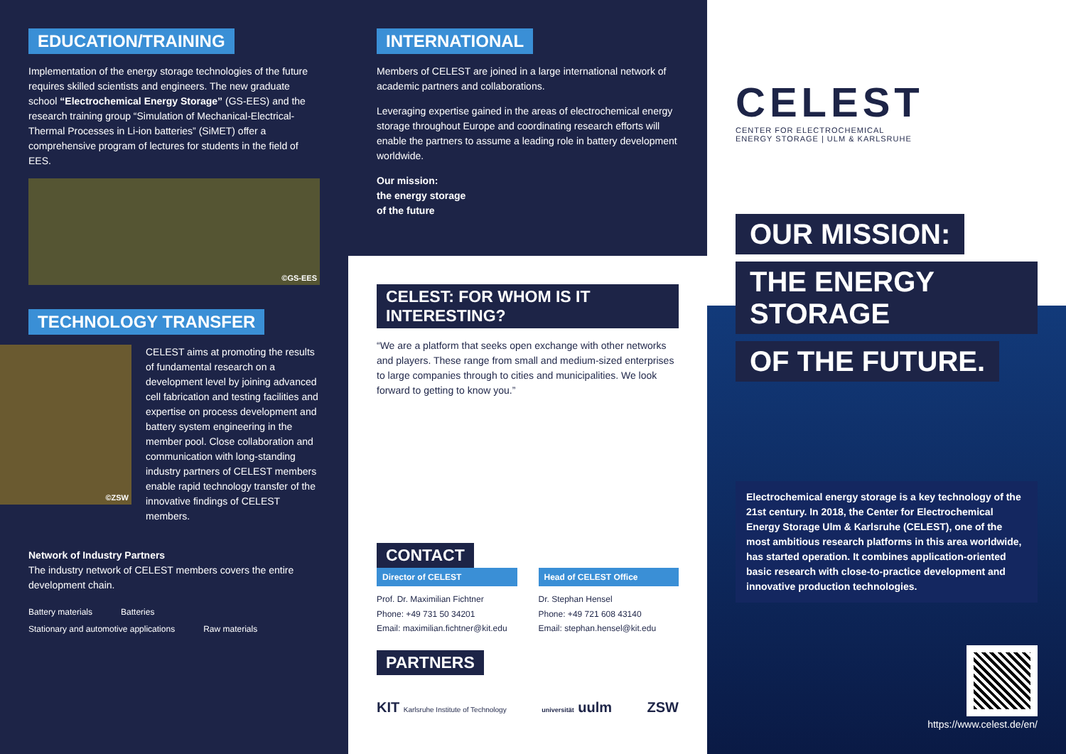EDUCATION/TRAINING
Implementation of the energy storage technologies of the future requires skilled scientists and engineers. The new graduate school “Electrochemical Energy Storage” (GS-EES) and the research training group “Simulation of Mechanical-Electrical-Thermal Processes in Li-ion batteries” (SiMET) offer a comprehensive program of lectures for students in the field of EES.
©GS-EES
TECHNOLOGY TRANSFER
©ZSW
CELEST aims at promoting the results of fundamental research on a development level by joining advanced cell fabrication and testing facilities and expertise on process development and battery system engineering in the member pool. Close collaboration and communication with long-standing industry partners of CELEST members enable rapid technology transfer of the innovative findings of CELEST members.
Network of Industry Partners
The industry network of CELEST members covers the entire development chain.
Battery materials Batteries Stationary and automotive applications Raw materials
INTERNATIONAL
Members of CELEST are joined in a large international network of academic partners and collaborations.
Leveraging expertise gained in the areas of electrochemical energy storage throughout Europe and coordinating research efforts will enable the partners to assume a leading role in battery development worldwide.
Our mission:
the energy storage
of the future
CELEST: FOR WHOM IS IT INTERESTING?
“We are a platform that seeks open exchange with other networks and players. These range from small and medium-sized enterprises to large companies through to cities and municipalities. We look forward to getting to know you.”
CONTACT
Director of CELEST
Prof. Dr. Maximilian Fichtner
Phone: +49 731 50 34201
Email: maximilian.fichtner@kit.edu
Head of CELEST Office
Dr. Stephan Hensel
Phone: +49 721 608 43140
Email: stephan.hensel@kit.edu
PARTNERS
KIT Karlsruhe Institute of Technology universität uulm ZSW
CELEST
CENTER FOR ELECTROCHEMICAL
ENERGY STORAGE | ULM & KARLSRUHE
OUR MISSION:
THE ENERGY STORAGE
OF THE FUTURE.
Electrochemical energy storage is a key technology of the 21st century. In 2018, the Center for Electrochemical Energy Storage Ulm & Karlsruhe (CELEST), one of the most ambitious research platforms in this area worldwide, has started operation. It combines application-oriented basic research with close-to-practice development and innovative production technologies.
https://www.celest.de/en/